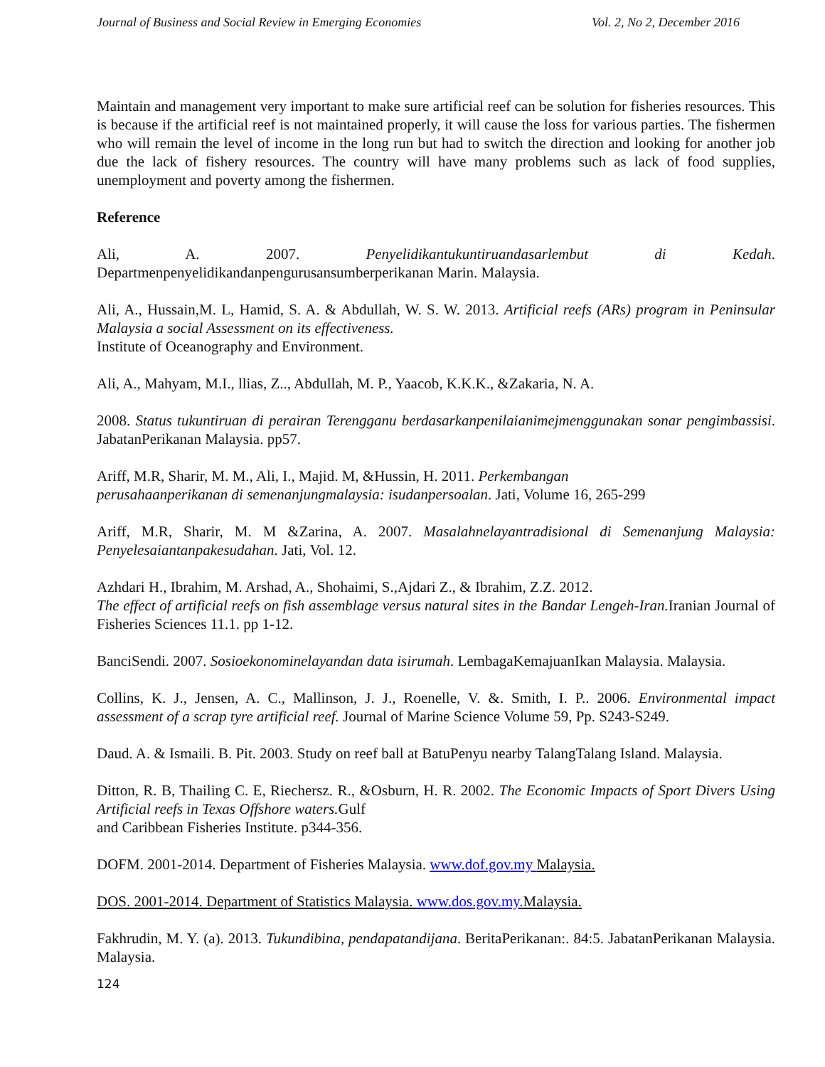Journal of Business and Social Review in Emerging Economies Vol. 2, No 2, December 2016
Maintain and management very important to make sure artificial reef can be solution for fisheries resources. This is because if the artificial reef is not maintained properly, it will cause the loss for various parties. The fishermen who will remain the level of income in the long run but had to switch the direction and looking for another job due the lack of fishery resources. The country will have many problems such as lack of food supplies, unemployment and poverty among the fishermen.
Reference
Ali, A. 2007. Penyelidikantukuntiruandasarlembut di Kedah. Departmenpenyelidikandanpengurusansumberperikanan Marin. Malaysia.
Ali, A., Hussain,M. L, Hamid, S. A. & Abdullah, W. S. W. 2013. Artificial reefs (ARs) program in Peninsular Malaysia a social Assessment on its effectiveness.
Institute of Oceanography and Environment.
Ali, A., Mahyam, M.I., llias, Z.., Abdullah, M. P., Yaacob, K.K.K., &Zakaria, N. A.
2008. Status tukuntiruan di perairan Terengganu berdasarkanpenilaianimejmenggunakan sonar pengimbassisi. JabatanPerikanan Malaysia. pp57.
Ariff, M.R, Sharir, M. M., Ali, I., Majid. M, &Hussin, H. 2011. Perkembangan
perusahaanperikanan di semenanjungmalaysia: isudanpersoalan. Jati, Volume 16, 265-299
Ariff, M.R, Sharir, M. M &Zarina, A. 2007. Masalahnelayantradisional di Semenanjung Malaysia: Penyelesaiantanpakesudahan. Jati, Vol. 12.
Azhdari H., Ibrahim, M. Arshad, A., Shohaimi, S.,Ajdari Z., & Ibrahim, Z.Z. 2012.
The effect of artificial reefs on fish assemblage versus natural sites in the Bandar Lengeh-Iran. Iranian Journal of Fisheries Sciences 11.1. pp 1-12.
BanciSendi. 2007. Sosioekonominelayandan data isirumah. LembagaKemajuanIkan Malaysia. Malaysia.
Collins, K. J., Jensen, A. C., Mallinson, J. J., Roenelle, V. &. Smith, I. P.. 2006. Environmental impact assessment of a scrap tyre artificial reef. Journal of Marine Science Volume 59, Pp. S243-S249.
Daud. A. & Ismaili. B. Pit. 2003. Study on reef ball at BatuPenyu nearby TalangTalang Island. Malaysia.
Ditton, R. B, Thailing C. E, Riechersz. R., &Osburn, H. R. 2002. The Economic Impacts of Sport Divers Using Artificial reefs in Texas Offshore waters. Gulf
and Caribbean Fisheries Institute. p344-356.
DOFM. 2001-2014. Department of Fisheries Malaysia. www.dof.gov.my Malaysia.
DOS. 2001-2014. Department of Statistics Malaysia. www.dos.gov.my. Malaysia.
Fakhrudin, M. Y. (a). 2013. Tukundibina, pendapatandijana. BeritaPerikanan:. 84:5. JabatanPerikanan Malaysia. Malaysia.
124